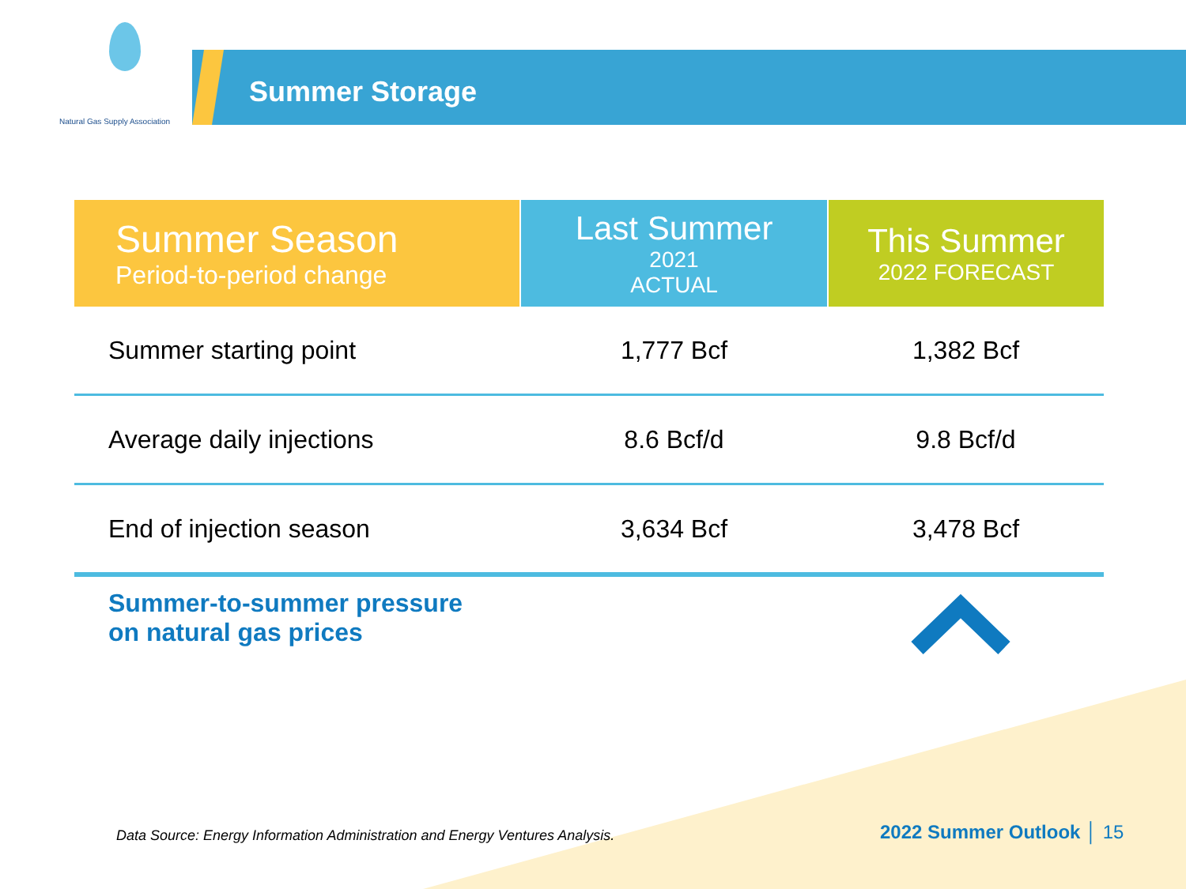Natural Gas Supply Association
Summer Storage
| Summer Season Period-to-period change | Last Summer 2021 ACTUAL | This Summer 2022 FORECAST |
| --- | --- | --- |
| Summer starting point | 1,777 Bcf | 1,382 Bcf |
| Average daily injections | 8.6 Bcf/d | 9.8 Bcf/d |
| End of injection season | 3,634 Bcf | 3,478 Bcf |
Summer-to-summer pressure
on natural gas prices
Data Source: Energy Information Administration and Energy Ventures Analysis.
2022 Summer Outlook │ 15